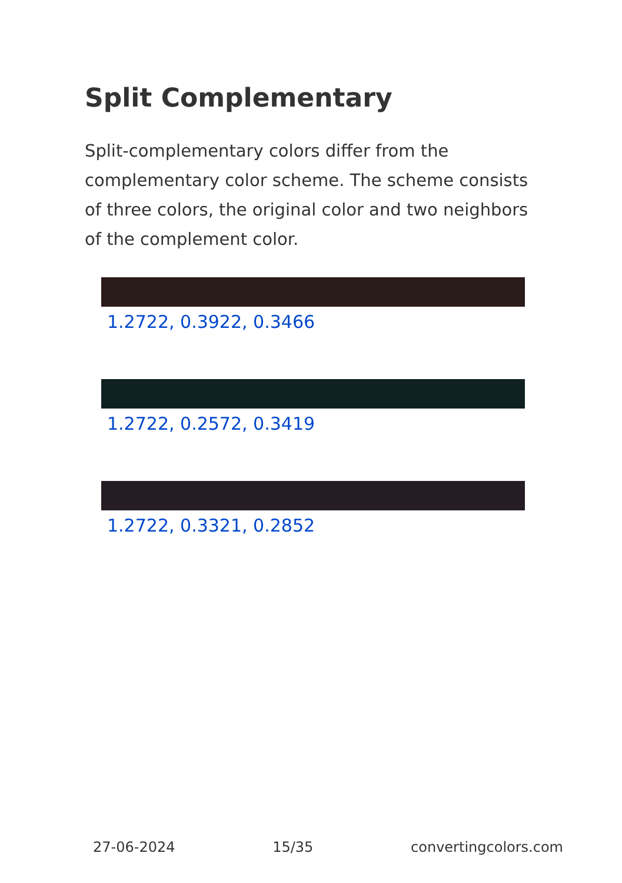Split Complementary
Split-complementary colors differ from the complementary color scheme. The scheme consists of three colors, the original color and two neighbors of the complement color.
1.2722, 0.3922, 0.3466
1.2722, 0.2572, 0.3419
1.2722, 0.3321, 0.2852
27-06-2024 15/35 convertingcolors.com